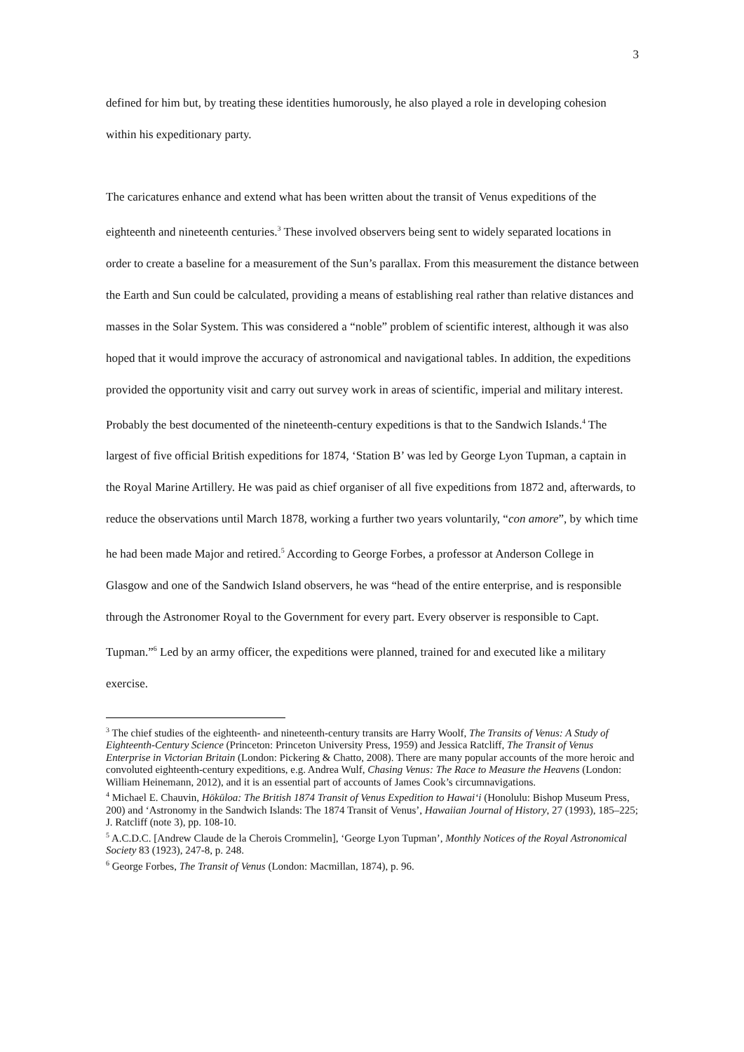3
defined for him but, by treating these identities humorously, he also played a role in developing cohesion within his expeditionary party.
The caricatures enhance and extend what has been written about the transit of Venus expeditions of the eighteenth and nineteenth centuries.<sup>3</sup> These involved observers being sent to widely separated locations in order to create a baseline for a measurement of the Sun’s parallax. From this measurement the distance between the Earth and Sun could be calculated, providing a means of establishing real rather than relative distances and masses in the Solar System. This was considered a “noble” problem of scientific interest, although it was also hoped that it would improve the accuracy of astronomical and navigational tables. In addition, the expeditions provided the opportunity visit and carry out survey work in areas of scientific, imperial and military interest. Probably the best documented of the nineteenth-century expeditions is that to the Sandwich Islands.<sup>4</sup> The largest of five official British expeditions for 1874, ‘Station B’ was led by George Lyon Tupman, a captain in the Royal Marine Artillery. He was paid as chief organiser of all five expeditions from 1872 and, afterwards, to reduce the observations until March 1878, working a further two years voluntarily, “con amore”, by which time he had been made Major and retired.<sup>5</sup> According to George Forbes, a professor at Anderson College in Glasgow and one of the Sandwich Island observers, he was “head of the entire enterprise, and is responsible through the Astronomer Royal to the Government for every part. Every observer is responsible to Capt. Tupman.”<sup>6</sup> Led by an army officer, the expeditions were planned, trained for and executed like a military exercise.
<sup>3</sup> The chief studies of the eighteenth- and nineteenth-century transits are Harry Woolf, The Transits of Venus: A Study of Eighteenth-Century Science (Princeton: Princeton University Press, 1959) and Jessica Ratcliff, The Transit of Venus Enterprise in Victorian Britain (London: Pickering & Chatto, 2008). There are many popular accounts of the more heroic and convoluted eighteenth-century expeditions, e.g. Andrea Wulf, Chasing Venus: The Race to Measure the Heavens (London: William Heinemann, 2012), and it is an essential part of accounts of James Cook’s circumnavigations.
<sup>4</sup> Michael E. Chauvin, Hōkūloa: The British 1874 Transit of Venus Expedition to Hawai‘i (Honolulu: Bishop Museum Press, 200) and ‘Astronomy in the Sandwich Islands: The 1874 Transit of Venus’, Hawaiian Journal of History, 27 (1993), 185–225; J. Ratcliff (note 3), pp. 108-10.
<sup>5</sup> A.C.D.C. [Andrew Claude de la Cherois Crommelin], ‘George Lyon Tupman’, Monthly Notices of the Royal Astronomical Society 83 (1923), 247-8, p. 248.
<sup>6</sup> George Forbes, The Transit of Venus (London: Macmillan, 1874), p. 96.